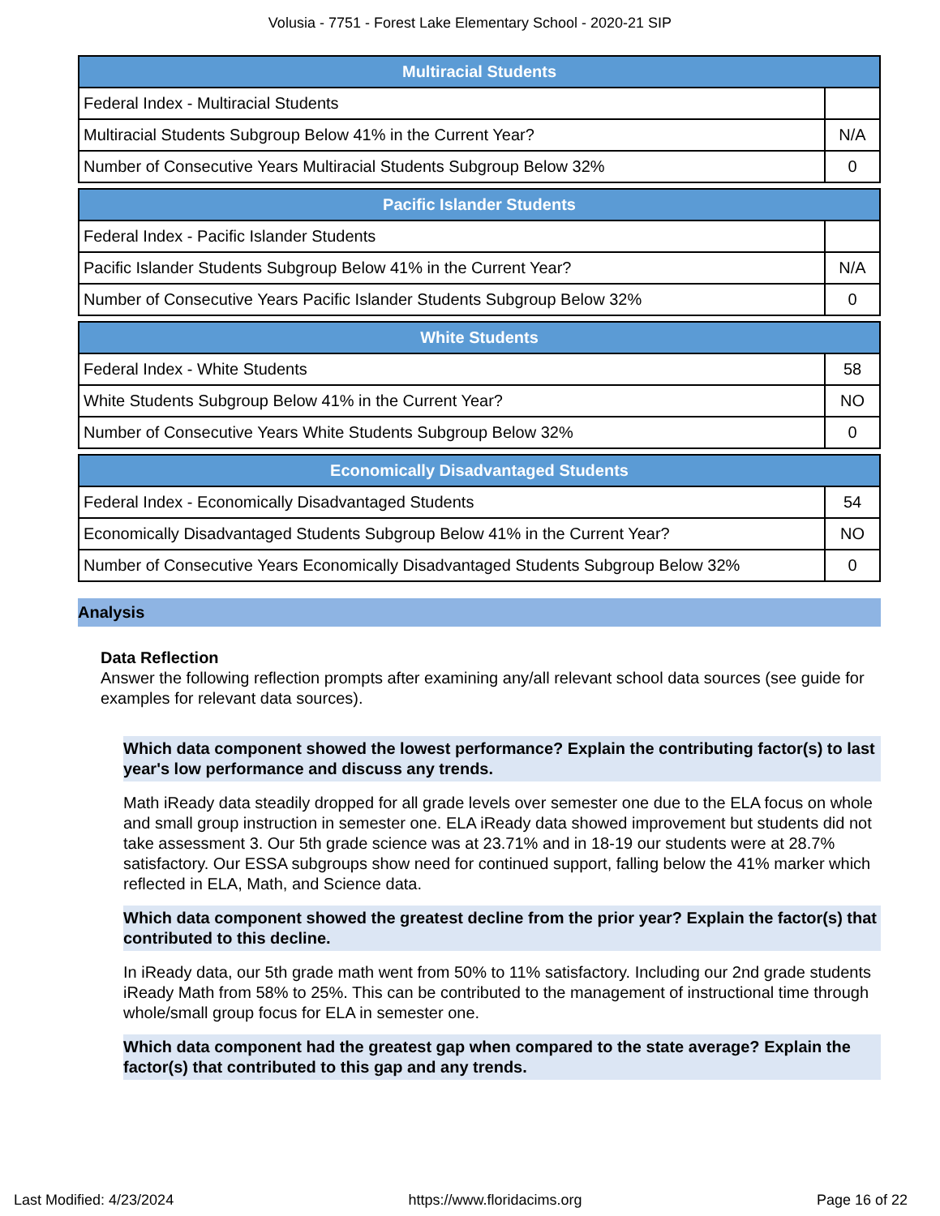Volusia - 7751 - Forest Lake Elementary School - 2020-21 SIP
| Multiracial Students | |
| --- | --- |
| Federal Index - Multiracial Students | |
| Multiracial Students Subgroup Below 41% in the Current Year? | N/A |
| Number of Consecutive Years Multiracial Students Subgroup Below 32% | 0 |
| Pacific Islander Students | |
| --- | --- |
| Federal Index - Pacific Islander Students | |
| Pacific Islander Students Subgroup Below 41% in the Current Year? | N/A |
| Number of Consecutive Years Pacific Islander Students Subgroup Below 32% | 0 |
| White Students | |
| --- | --- |
| Federal Index - White Students | 58 |
| White Students Subgroup Below 41% in the Current Year? | NO |
| Number of Consecutive Years White Students Subgroup Below 32% | 0 |
| Economically Disadvantaged Students | |
| --- | --- |
| Federal Index - Economically Disadvantaged Students | 54 |
| Economically Disadvantaged Students Subgroup Below 41% in the Current Year? | NO |
| Number of Consecutive Years Economically Disadvantaged Students Subgroup Below 32% | 0 |
Analysis
Data Reflection
Answer the following reflection prompts after examining any/all relevant school data sources (see guide for examples for relevant data sources).
Which data component showed the lowest performance? Explain the contributing factor(s) to last year's low performance and discuss any trends.
Math iReady data steadily dropped for all grade levels over semester one due to the ELA focus on whole and small group instruction in semester one. ELA iReady data showed improvement but students did not take assessment 3. Our 5th grade science was at 23.71% and in 18-19 our students were at 28.7% satisfactory. Our ESSA subgroups show need for continued support, falling below the 41% marker which reflected in ELA, Math, and Science data.
Which data component showed the greatest decline from the prior year? Explain the factor(s) that contributed to this decline.
In iReady data, our 5th grade math went from 50% to 11% satisfactory. Including our 2nd grade students iReady Math from 58% to 25%. This can be contributed to the management of instructional time through whole/small group focus for ELA in semester one.
Which data component had the greatest gap when compared to the state average? Explain the factor(s) that contributed to this gap and any trends.
Last Modified: 4/23/2024 https://www.floridacims.org Page 16 of 22